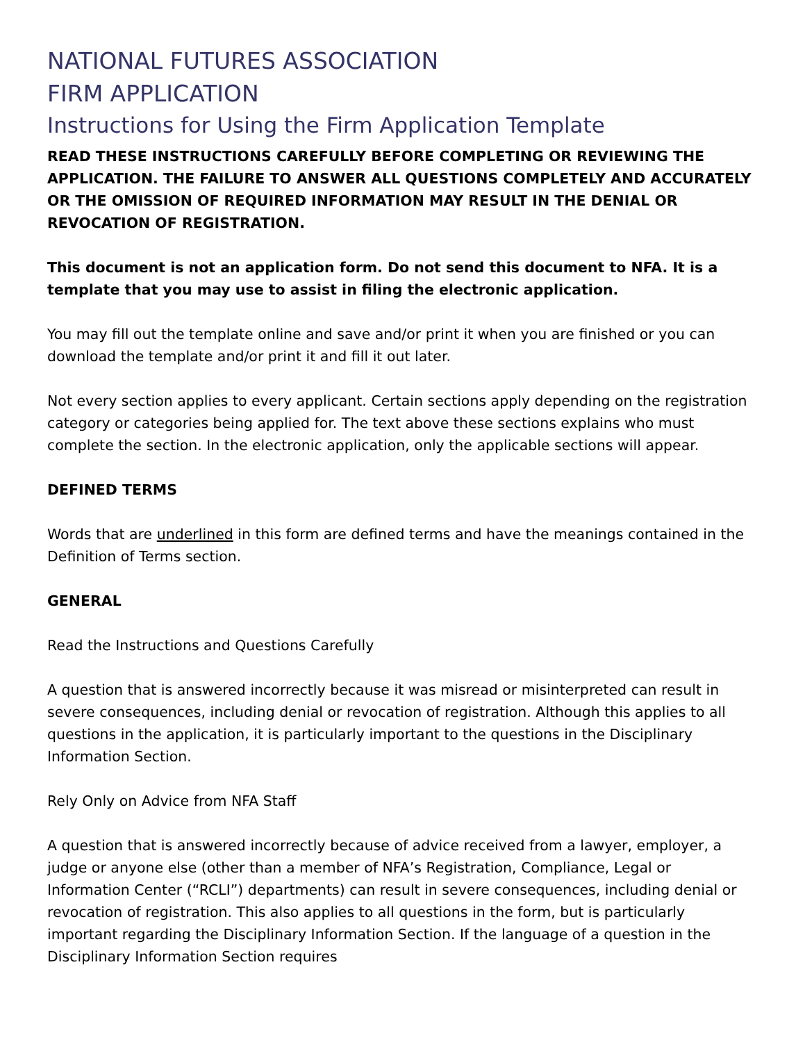NATIONAL FUTURES ASSOCIATION
FIRM APPLICATION
Instructions for Using the Firm Application Template
READ THESE INSTRUCTIONS CAREFULLY BEFORE COMPLETING OR REVIEWING THE APPLICATION. THE FAILURE TO ANSWER ALL QUESTIONS COMPLETELY AND ACCURATELY OR THE OMISSION OF REQUIRED INFORMATION MAY RESULT IN THE DENIAL OR REVOCATION OF REGISTRATION.
This document is not an application form. Do not send this document to NFA. It is a template that you may use to assist in filing the electronic application.
You may fill out the template online and save and/or print it when you are finished or you can download the template and/or print it and fill it out later.
Not every section applies to every applicant. Certain sections apply depending on the registration category or categories being applied for. The text above these sections explains who must complete the section. In the electronic application, only the applicable sections will appear.
DEFINED TERMS
Words that are underlined in this form are defined terms and have the meanings contained in the Definition of Terms section.
GENERAL
Read the Instructions and Questions Carefully
A question that is answered incorrectly because it was misread or misinterpreted can result in severe consequences, including denial or revocation of registration. Although this applies to all questions in the application, it is particularly important to the questions in the Disciplinary Information Section.
Rely Only on Advice from NFA Staff
A question that is answered incorrectly because of advice received from a lawyer, employer, a judge or anyone else (other than a member of NFA’s Registration, Compliance, Legal or Information Center (“RCLI”) departments) can result in severe consequences, including denial or revocation of registration. This also applies to all questions in the form, but is particularly important regarding the Disciplinary Information Section. If the language of a question in the Disciplinary Information Section requires